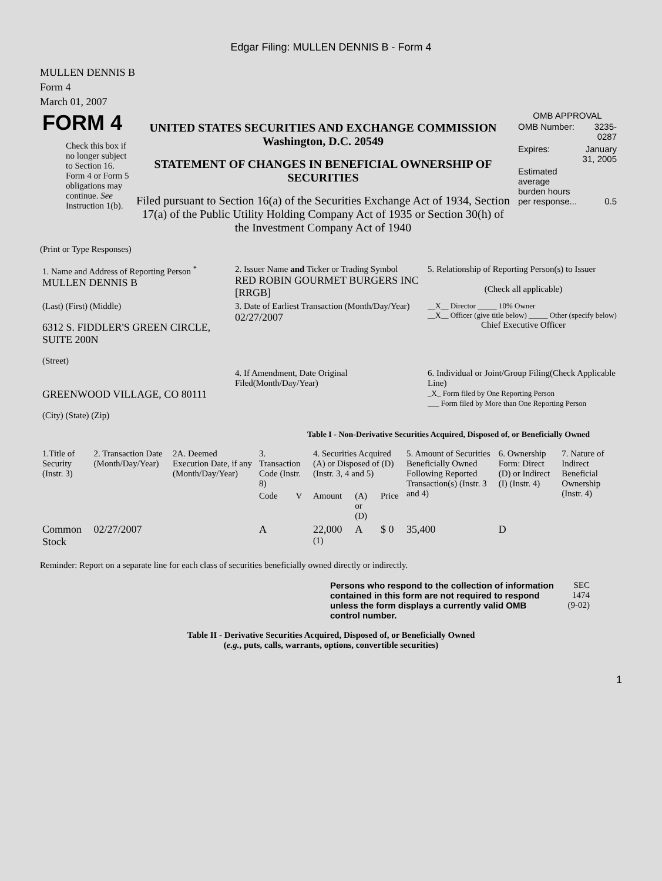Edgar Filing: MULLEN DENNIS B - Form 4
MULLEN DENNIS B
Form 4
March 01, 2007
| FORM 4 Check this box if no longer subject to Section 16. Form 4 or Form 5 obligations may continue. See Instruction 1(b). | UNITED STATES SECURITIES AND EXCHANGE COMMISSION Washington, D.C. 20549 STATEMENT OF CHANGES IN BENEFICIAL OWNERSHIP OF SECURITIES Filed pursuant to Section 16(a) of the Securities Exchange Act of 1934, Section 17(a) of the Public Utility Holding Company Act of 1935 or Section 30(h) of the Investment Company Act of 1940 | OMB APPROVAL / OMB Number: / 3235-0287 / / Expires: / January 31, 2005 / / Estimated average burden hours per response... / 0.5 / |
(Print or Type Responses)
| 1. Name and Address of Reporting Person <sup>*</sup> MULLEN DENNIS B | 2. Issuer Name and Ticker or Trading Symbol RED ROBIN GOURMET BURGERS INC [RRGB] | 5. Relationship of Reporting Person(s) to Issuer (Check all applicable) |
| (Last) (First) (Middle) 6312 S. FIDDLER'S GREEN CIRCLE, SUITE 200N (Street) | 3. Date of Earliest Transaction (Month/Day/Year) 02/27/2007 | __X__ Director _____ 10% Owner __X__ Officer (give title below) _____ Other (specify below) Chief Executive Officer |
| GREENWOOD VILLAGE, CO 80111 (City) (State) (Zip) | 4. If Amendment, Date Original Filed(Month/Day/Year) | 6. Individual or Joint/Group Filing(Check Applicable Line) _X_ Form filed by One Reporting Person ___ Form filed by More than One Reporting Person |
Table I - Non-Derivative Securities Acquired, Disposed of, or Beneficially Owned
| 1.Title of Security (Instr. 3) | 2. Transaction Date (Month/Day/Year) | 2A. Deemed Execution Date, if any (Month/Day/Year) | 3. Transaction Code (Instr. 8) | | 4. Securities Acquired (A) or Disposed of (D) (Instr. 3, 4 and 5) | | | 5. Amount of Securities Beneficially Owned Following Reported Transaction(s) (Instr. 3 and 4) | 6. Ownership Form: Direct (D) or Indirect (I) (Instr. 4) | 7. Nature of Indirect Beneficial Ownership (Instr. 4) |
| --- | --- | --- | --- | --- | --- | --- | --- | --- | --- | --- |
| | | | Code | V | Amount | (A) or (D) | Price | | | |
| Common Stock | 02/27/2007 | | A | | 22,000 <sup>(1)</sup> | A | $ 0 | 35,400 | D | |
Reminder: Report on a separate line for each class of securities beneficially owned directly or indirectly.
| Persons who respond to the collection of information contained in this form are not required to respond unless the form displays a currently valid OMB control number. | SEC 1474 (9-02) |
Table II - Derivative Securities Acquired, Disposed of, or Beneficially Owned
(e.g., puts, calls, warrants, options, convertible securities)
1